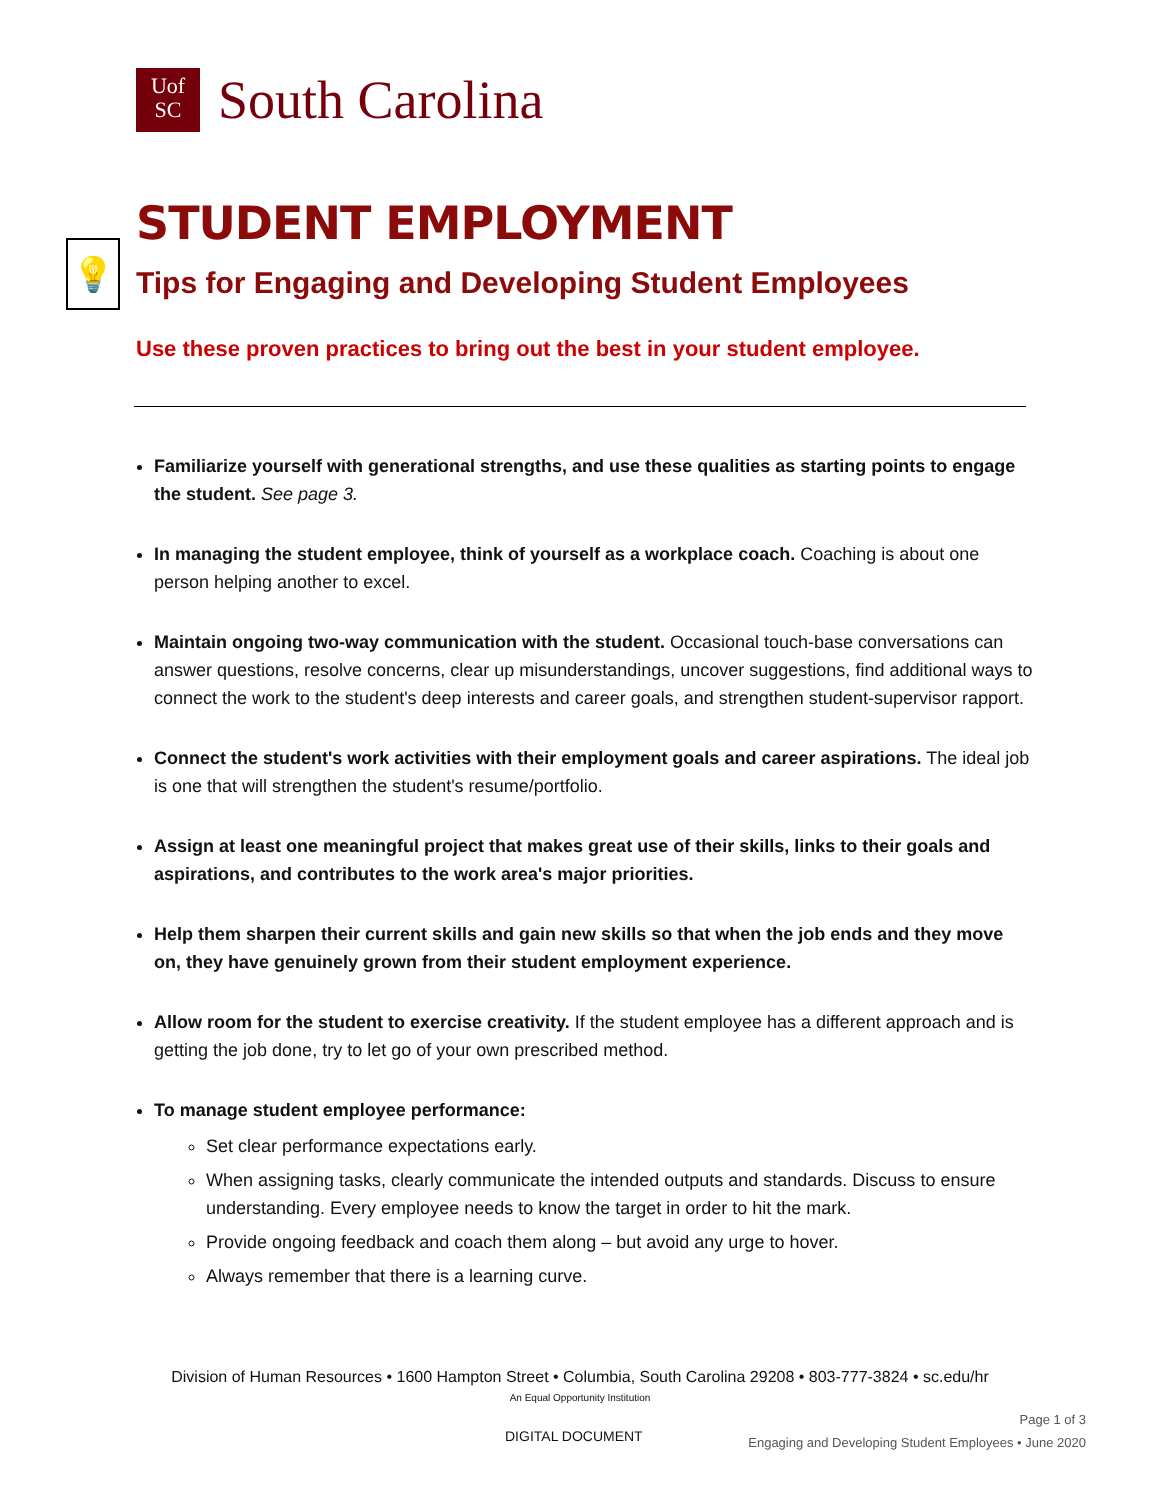Uof
SC
South Carolina
STUDENT EMPLOYMENT
💡
Tips for Engaging and Developing Student Employees
Use these proven practices to bring out the best in your student employee.
Familiarize yourself with generational strengths, and use these qualities as starting points to engage the student. See page 3.
In managing the student employee, think of yourself as a workplace coach. Coaching is about one person helping another to excel.
Maintain ongoing two-way communication with the student. Occasional touch-base conversations can answer questions, resolve concerns, clear up misunderstandings, uncover suggestions, find additional ways to connect the work to the student's deep interests and career goals, and strengthen student-supervisor rapport.
Connect the student's work activities with their employment goals and career aspirations. The ideal job is one that will strengthen the student's resume/portfolio.
Assign at least one meaningful project that makes great use of their skills, links to their goals and aspirations, and contributes to the work area's major priorities.
Help them sharpen their current skills and gain new skills so that when the job ends and they move on, they have genuinely grown from their student employment experience.
Allow room for the student to exercise creativity. If the student employee has a different approach and is getting the job done, try to let go of your own prescribed method.
To manage student employee performance:
Set clear performance expectations early.
When assigning tasks, clearly communicate the intended outputs and standards. Discuss to ensure understanding. Every employee needs to know the target in order to hit the mark.
Provide ongoing feedback and coach them along – but avoid any urge to hover.
Always remember that there is a learning curve.
Division of Human Resources • 1600 Hampton Street • Columbia, South Carolina 29208 • 803-777-3824 • sc.edu/hr
An Equal Opportunity Institution
Page 1 of 3
Engaging and Developing Student Employees • June 2020
DIGITAL DOCUMENT